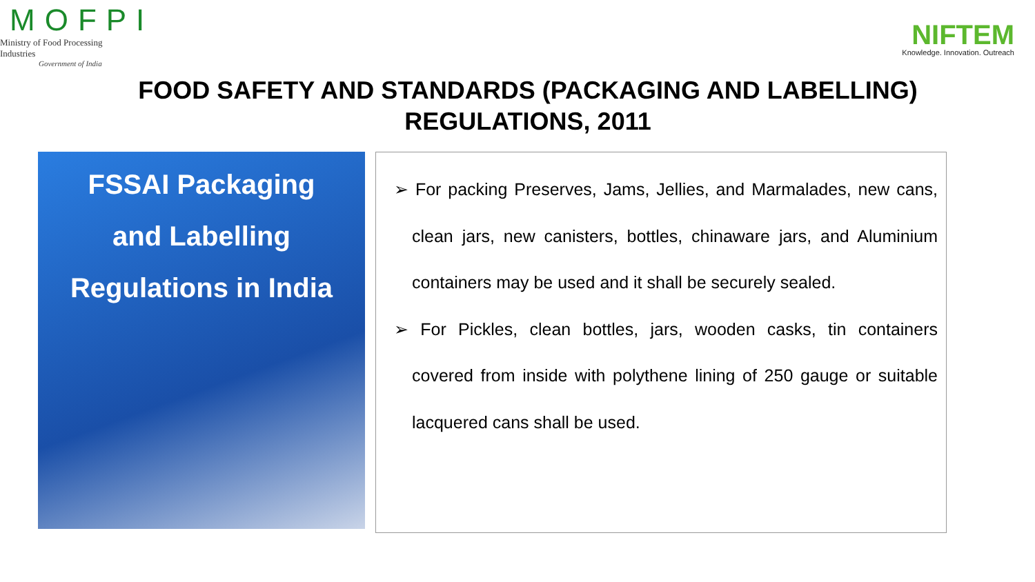MOFPI
Ministry of Food Processing Industries
Government of India
NIFTEM
Knowledge. Innovation. Outreach
FOOD SAFETY AND STANDARDS (PACKAGING AND LABELLING)
REGULATIONS, 2011
FSSAI Packaging
and Labelling Regulations in India
➢ For packing Preserves, Jams, Jellies, and Marmalades, new cans, clean jars, new canisters, bottles, chinaware jars, and Aluminium containers may be used and it shall be securely sealed.
➢ For Pickles, clean bottles, jars, wooden casks, tin containers covered from inside with polythene lining of 250 gauge or suitable lacquered cans shall be used.